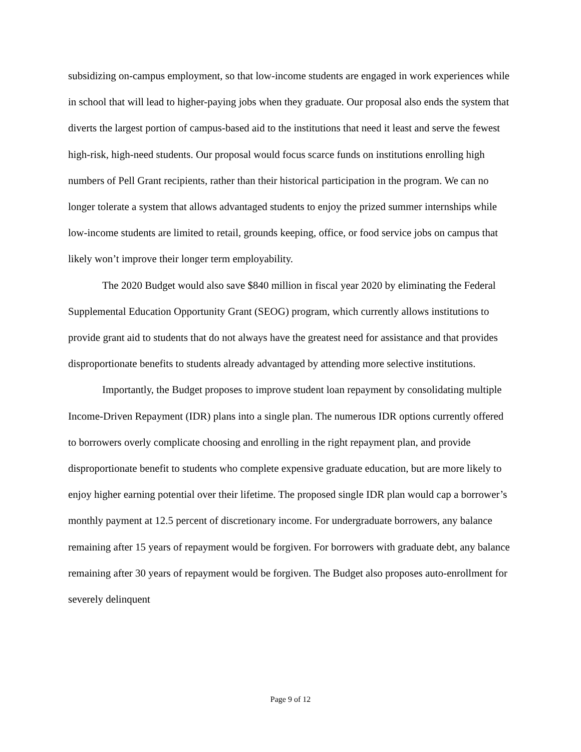subsidizing on-campus employment, so that low-income students are engaged in work experiences while in school that will lead to higher-paying jobs when they graduate. Our proposal also ends the system that diverts the largest portion of campus-based aid to the institutions that need it least and serve the fewest high-risk, high-need students. Our proposal would focus scarce funds on institutions enrolling high numbers of Pell Grant recipients, rather than their historical participation in the program. We can no longer tolerate a system that allows advantaged students to enjoy the prized summer internships while low-income students are limited to retail, grounds keeping, office, or food service jobs on campus that likely won’t improve their longer term employability.
The 2020 Budget would also save $840 million in fiscal year 2020 by eliminating the Federal Supplemental Education Opportunity Grant (SEOG) program, which currently allows institutions to provide grant aid to students that do not always have the greatest need for assistance and that provides disproportionate benefits to students already advantaged by attending more selective institutions.
Importantly, the Budget proposes to improve student loan repayment by consolidating multiple Income-Driven Repayment (IDR) plans into a single plan. The numerous IDR options currently offered to borrowers overly complicate choosing and enrolling in the right repayment plan, and provide disproportionate benefit to students who complete expensive graduate education, but are more likely to enjoy higher earning potential over their lifetime. The proposed single IDR plan would cap a borrower’s monthly payment at 12.5 percent of discretionary income. For undergraduate borrowers, any balance remaining after 15 years of repayment would be forgiven. For borrowers with graduate debt, any balance remaining after 30 years of repayment would be forgiven. The Budget also proposes auto-enrollment for severely delinquent
Page 9 of 12